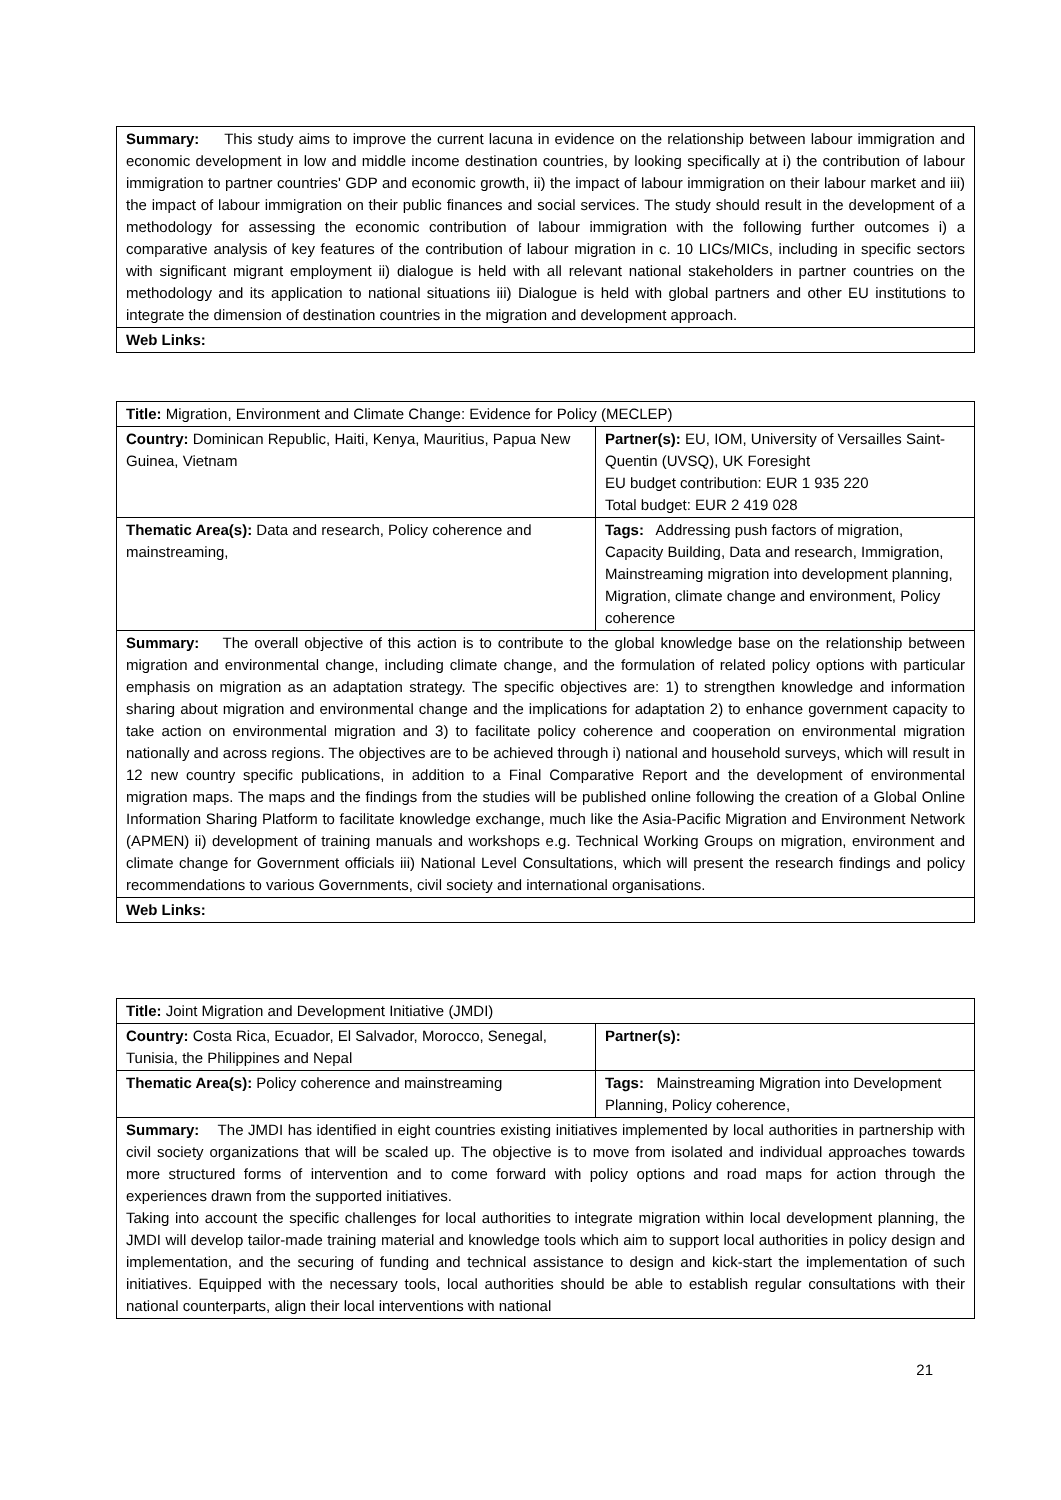| Summary: This study aims to improve the current lacuna in evidence on the relationship between labour immigration and economic development in low and middle income destination countries, by looking specifically at i) the contribution of labour immigration to partner countries' GDP and economic growth, ii) the impact of labour immigration on their labour market and iii) the impact of labour immigration on their public finances and social services. The study should result in the development of a methodology for assessing the economic contribution of labour immigration with the following further outcomes i) a comparative analysis of key features of the contribution of labour migration in c. 10 LICs/MICs, including in specific sectors with significant migrant employment ii) dialogue is held with all relevant national stakeholders in partner countries on the methodology and its application to national situations iii) Dialogue is held with global partners and other EU institutions to integrate the dimension of destination countries in the migration and development approach. |
| Web Links: |
| Title: Migration, Environment and Climate Change: Evidence for Policy (MECLEP) | |
| Country: Dominican Republic, Haiti, Kenya, Mauritius, Papua New Guinea, Vietnam | Partner(s): EU, IOM, University of Versailles Saint-Quentin (UVSQ), UK Foresight EU budget contribution: EUR 1 935 220 Total budget: EUR 2 419 028 |
| Thematic Area(s): Data and research, Policy coherence and mainstreaming, | Tags: Addressing push factors of migration, Capacity Building, Data and research, Immigration, Mainstreaming migration into development planning, Migration, climate change and environment, Policy coherence |
| Summary: The overall objective of this action is to contribute to the global knowledge base on the relationship between migration and environmental change, including climate change, and the formulation of related policy options with particular emphasis on migration as an adaptation strategy. The specific objectives are: 1) to strengthen knowledge and information sharing about migration and environmental change and the implications for adaptation 2) to enhance government capacity to take action on environmental migration and 3) to facilitate policy coherence and cooperation on environmental migration nationally and across regions. The objectives are to be achieved through i) national and household surveys, which will result in 12 new country specific publications, in addition to a Final Comparative Report and the development of environmental migration maps. The maps and the findings from the studies will be published online following the creation of a Global Online Information Sharing Platform to facilitate knowledge exchange, much like the Asia-Pacific Migration and Environment Network (APMEN) ii) development of training manuals and workshops e.g. Technical Working Groups on migration, environment and climate change for Government officials iii) National Level Consultations, which will present the research findings and policy recommendations to various Governments, civil society and international organisations. | |
| Web Links: | |
| Title: Joint Migration and Development Initiative (JMDI) | |
| Country: Costa Rica, Ecuador, El Salvador, Morocco, Senegal, Tunisia, the Philippines and Nepal | Partner(s): |
| Thematic Area(s): Policy coherence and mainstreaming | Tags: Mainstreaming Migration into Development Planning, Policy coherence, |
| Summary: The JMDI has identified in eight countries existing initiatives implemented by local authorities in partnership with civil society organizations that will be scaled up. The objective is to move from isolated and individual approaches towards more structured forms of intervention and to come forward with policy options and road maps for action through the experiences drawn from the supported initiatives. Taking into account the specific challenges for local authorities to integrate migration within local development planning, the JMDI will develop tailor-made training material and knowledge tools which aim to support local authorities in policy design and implementation, and the securing of funding and technical assistance to design and kick-start the implementation of such initiatives. Equipped with the necessary tools, local authorities should be able to establish regular consultations with their national counterparts, align their local interventions with national | |
21